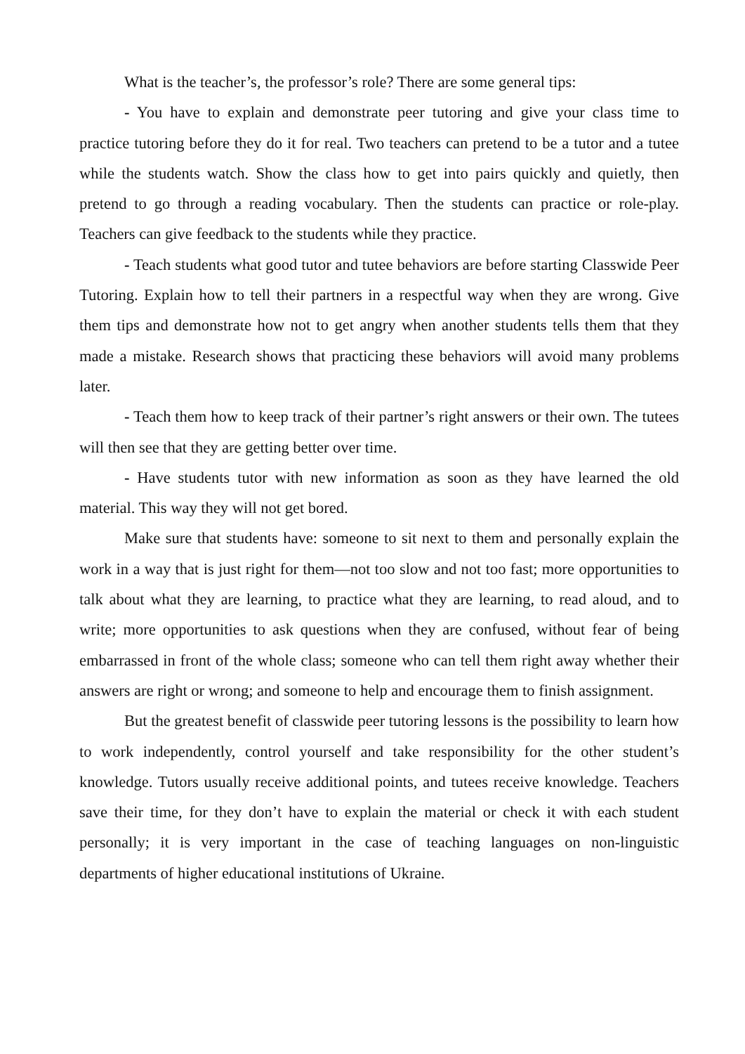What is the teacher’s, the professor’s role? There are some general tips:
- You have to explain and demonstrate peer tutoring and give your class time to practice tutoring before they do it for real. Two teachers can pretend to be a tutor and a tutee while the students watch. Show the class how to get into pairs quickly and quietly, then pretend to go through a reading vocabulary. Then the students can practice or role-play. Teachers can give feedback to the students while they practice.
- Teach students what good tutor and tutee behaviors are before starting Classwide Peer Tutoring. Explain how to tell their partners in a respectful way when they are wrong. Give them tips and demonstrate how not to get angry when another students tells them that they made a mistake. Research shows that practicing these behaviors will avoid many problems later.
- Teach them how to keep track of their partner’s right answers or their own. The tutees will then see that they are getting better over time.
- Have students tutor with new information as soon as they have learned the old material. This way they will not get bored.
Make sure that students have: someone to sit next to them and personally explain the work in a way that is just right for them—not too slow and not too fast; more opportunities to talk about what they are learning, to practice what they are learning, to read aloud, and to write; more opportunities to ask questions when they are confused, without fear of being embarrassed in front of the whole class; someone who can tell them right away whether their answers are right or wrong; and someone to help and encourage them to finish assignment.
But the greatest benefit of classwide peer tutoring lessons is the possibility to learn how to work independently, control yourself and take responsibility for the other student’s knowledge. Tutors usually receive additional points, and tutees receive knowledge. Teachers save their time, for they don’t have to explain the material or check it with each student personally; it is very important in the case of teaching languages on non-linguistic departments of higher educational institutions of Ukraine.